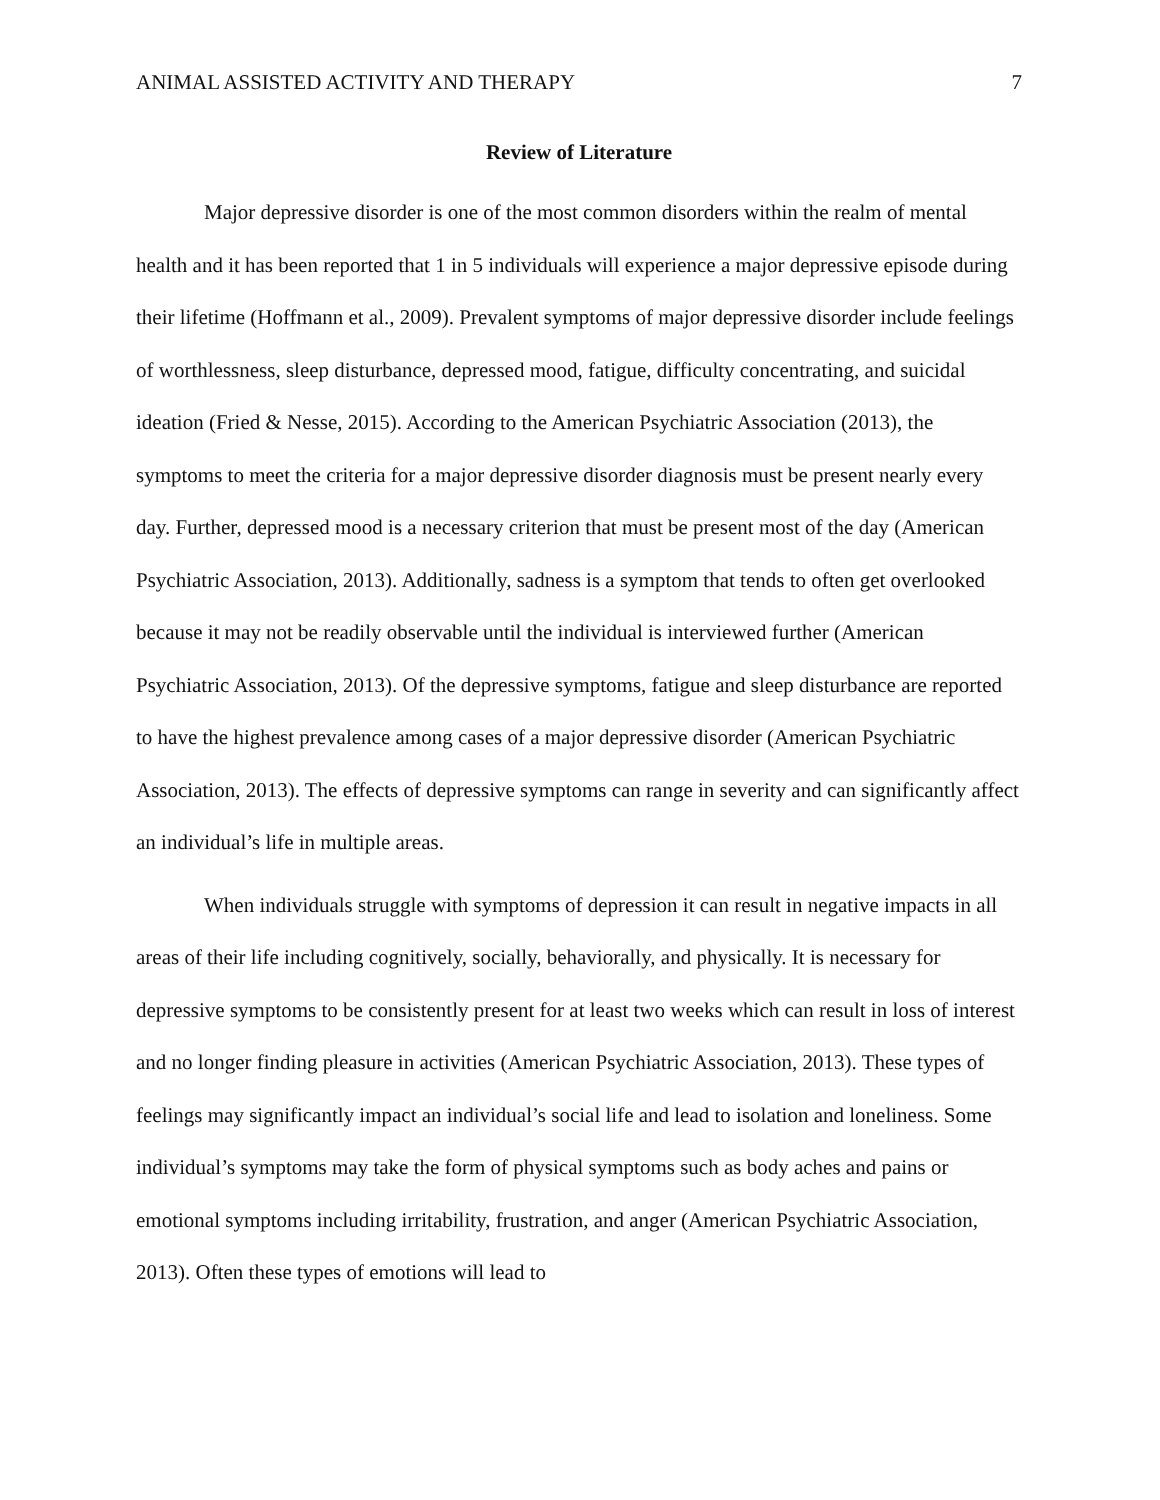ANIMAL ASSISTED ACTIVITY AND THERAPY 7
Review of Literature
Major depressive disorder is one of the most common disorders within the realm of mental health and it has been reported that 1 in 5 individuals will experience a major depressive episode during their lifetime (Hoffmann et al., 2009). Prevalent symptoms of major depressive disorder include feelings of worthlessness, sleep disturbance, depressed mood, fatigue, difficulty concentrating, and suicidal ideation (Fried & Nesse, 2015). According to the American Psychiatric Association (2013), the symptoms to meet the criteria for a major depressive disorder diagnosis must be present nearly every day. Further, depressed mood is a necessary criterion that must be present most of the day (American Psychiatric Association, 2013). Additionally, sadness is a symptom that tends to often get overlooked because it may not be readily observable until the individual is interviewed further (American Psychiatric Association, 2013). Of the depressive symptoms, fatigue and sleep disturbance are reported to have the highest prevalence among cases of a major depressive disorder (American Psychiatric Association, 2013). The effects of depressive symptoms can range in severity and can significantly affect an individual’s life in multiple areas.
When individuals struggle with symptoms of depression it can result in negative impacts in all areas of their life including cognitively, socially, behaviorally, and physically. It is necessary for depressive symptoms to be consistently present for at least two weeks which can result in loss of interest and no longer finding pleasure in activities (American Psychiatric Association, 2013). These types of feelings may significantly impact an individual’s social life and lead to isolation and loneliness. Some individual’s symptoms may take the form of physical symptoms such as body aches and pains or emotional symptoms including irritability, frustration, and anger (American Psychiatric Association, 2013). Often these types of emotions will lead to